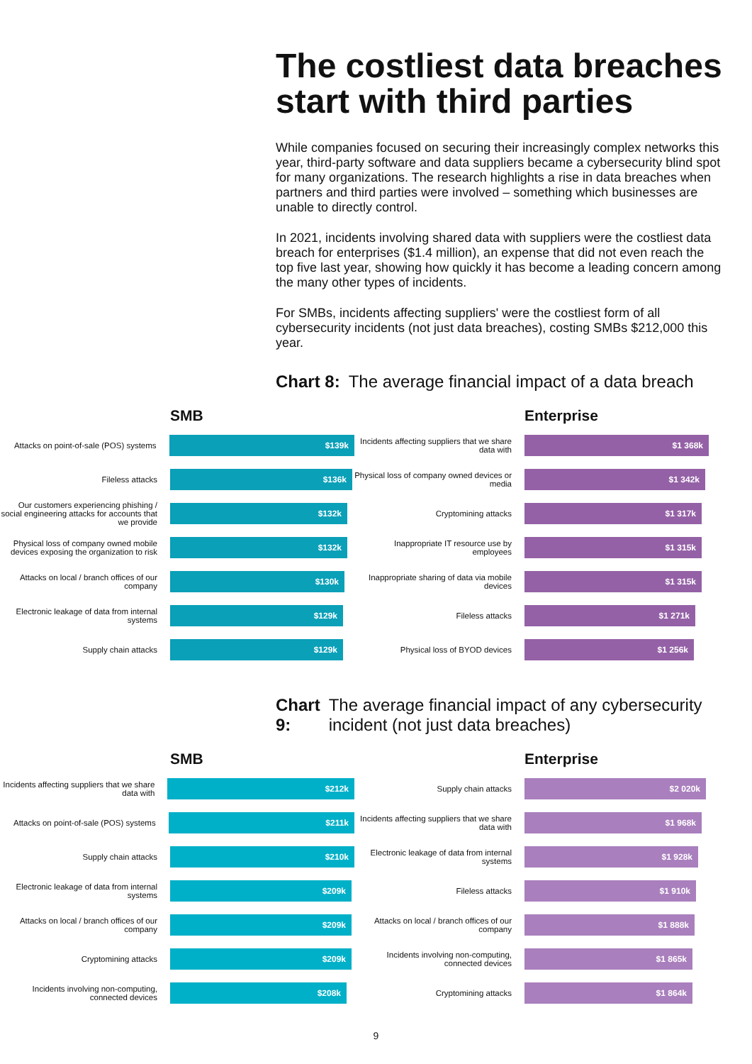The costliest data breaches start with third parties
While companies focused on securing their increasingly complex networks this year, third-party software and data suppliers became a cybersecurity blind spot for many organizations. The research highlights a rise in data breaches when partners and third parties were involved – something which businesses are unable to directly control.
In 2021, incidents involving shared data with suppliers were the costliest data breach for enterprises ($1.4 million), an expense that did not even reach the top five last year, showing how quickly it has become a leading concern among the many other types of incidents.
For SMBs, incidents affecting suppliers' were the costliest form of all cybersecurity incidents (not just data breaches), costing SMBs $212,000 this year.
Chart 8: The average financial impact of a data breach
SMB
Attacks on point-of-sale (POS) systems
$139k
Fileless attacks
$136k
Our customers experiencing phishing / social engineering attacks for accounts that we provide
$132k
Physical loss of company owned mobile devices exposing the organization to risk
$132k
Attacks on local / branch offices of our company
$130k
Electronic leakage of data from internal systems
$129k
Supply chain attacks
$129k
Enterprise
Incidents affecting suppliers that we share data with
$1 368k
Physical loss of company owned devices or media
$1 342k
Cryptomining attacks
$1 317k
Inappropriate IT resource use by employees
$1 315k
Inappropriate sharing of data via mobile devices
$1 315k
Fileless attacks
$1 271k
Physical loss of BYOD devices
$1 256k
Chart 9: The average financial impact of any cybersecurity incident (not just data breaches)
SMB
Incidents affecting suppliers that we share data with
$212k
Attacks on point-of-sale (POS) systems
$211k
Supply chain attacks
$210k
Electronic leakage of data from internal systems
$209k
Attacks on local / branch offices of our company
$209k
Cryptomining attacks
$209k
Incidents involving non-computing, connected devices
$208k
Enterprise
Supply chain attacks
$2 020k
Incidents affecting suppliers that we share data with
$1 968k
Electronic leakage of data from internal systems
$1 928k
Fileless attacks
$1 910k
Attacks on local / branch offices of our company
$1 888k
Incidents involving non-computing, connected devices
$1 865k
Cryptomining attacks
$1 864k
9